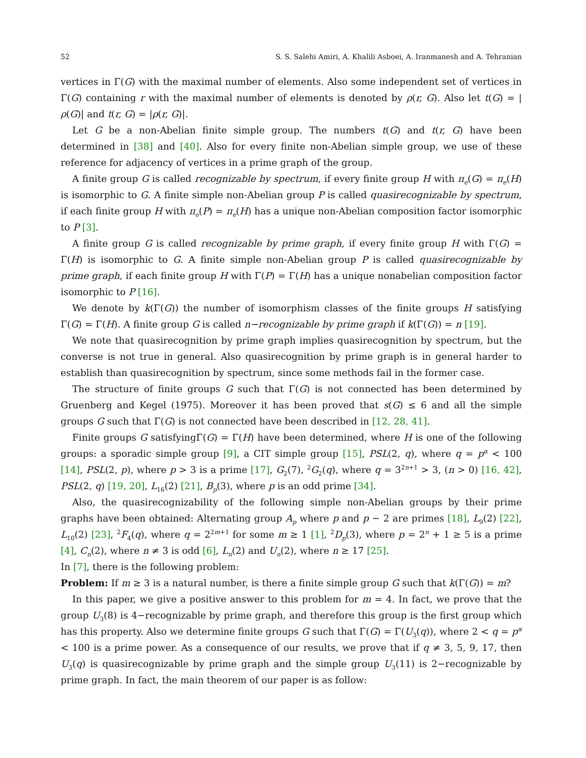52 S. S. Salehi Amiri, A. Khalili Asboei, A. Iranmanesh and A. Tehranian
vertices in Γ(G) with the maximal number of elements. Also some independent set of vertices in Γ(G) containing r with the maximal number of elements is denoted by ρ(r, G). Also let t(G) = |ρ(G)| and t(r, G) = |ρ(r, G)|.
Let G be a non-Abelian finite simple group. The numbers t(G) and t(r, G) have been determined in [38] and [40]. Also for every finite non-Abelian simple group, we use of these reference for adjacency of vertices in a prime graph of the group.
A finite group G is called recognizable by spectrum, if every finite group H with π<sub>e</sub>(G) = π<sub>e</sub>(H) is isomorphic to G. A finite simple non-Abelian group P is called quasirecognizable by spectrum, if each finite group H with π<sub>e</sub>(P) = π<sub>e</sub>(H) has a unique non-Abelian composition factor isomorphic to P [3].
A finite group G is called recognizable by prime graph, if every finite group H with Γ(G) = Γ(H) is isomorphic to G. A finite simple non-Abelian group P is called quasirecognizable by prime graph, if each finite group H with Γ(P) = Γ(H) has a unique nonabelian composition factor isomorphic to P [16].
We denote by k(Γ(G)) the number of isomorphism classes of the finite groups H satisfying Γ(G) = Γ(H). A finite group G is called n−recognizable by prime graph if k(Γ(G)) = n [19].
We note that quasirecognition by prime graph implies quasirecognition by spectrum, but the converse is not true in general. Also quasirecognition by prime graph is in general harder to establish than quasirecognition by spectrum, since some methods fail in the former case.
The structure of finite groups G such that Γ(G) is not connected has been determined by Gruenberg and Kegel (1975). Moreover it has been proved that s(G) ≤ 6 and all the simple groups G such that Γ(G) is not connected have been described in [12, 28, 41].
Finite groups G satisfyingΓ(G) = Γ(H) have been determined, where H is one of the following groups: a sporadic simple group [9], a CIT simple group [15], PSL(2, q), where q = p<sup>α</sup> < 100 [14], PSL(2, p), where p > 3 is a prime [17], G<sub>2</sub>(7), <sup>2</sup>G<sub>2</sub>(q), where q = 3<sup>2n+1</sup> > 3, (n > 0) [16, 42], PSL(2, q) [19, 20], L<sub>16</sub>(2) [21], B<sub>p</sub>(3), where p is an odd prime [34].
Also, the quasirecognizability of the following simple non-Abelian groups by their prime graphs have been obtained: Alternating group A<sub>p</sub> where p and p − 2 are primes [18], L<sub>9</sub>(2) [22], L<sub>10</sub>(2) [23], <sup>2</sup>F<sub>4</sub>(q), where q = 2<sup>2m+1</sup> for some m ≥ 1 [1], <sup>2</sup>D<sub>p</sub>(3), where p = 2<sup>n</sup> + 1 ≥ 5 is a prime [4], C<sub>n</sub>(2), where n ≠ 3 is odd [6], L<sub>n</sub>(2) and U<sub>n</sub>(2), where n ≥ 17 [25].
In [7], there is the following problem:
Problem: If m ≥ 3 is a natural number, is there a finite simple group G such that k(Γ(G)) = m?
In this paper, we give a positive answer to this problem for m = 4. In fact, we prove that the group U<sub>3</sub>(8) is 4−recognizable by prime graph, and therefore this group is the first group which has this property. Also we determine finite groups G such that Γ(G) = Γ(U<sub>3</sub>(q)), where 2 < q = p<sup>α</sup> < 100 is a prime power. As a consequence of our results, we prove that if q ≠ 3, 5, 9, 17, then U<sub>3</sub>(q) is quasirecognizable by prime graph and the simple group U<sub>3</sub>(11) is 2−recognizable by prime graph. In fact, the main theorem of our paper is as follow: